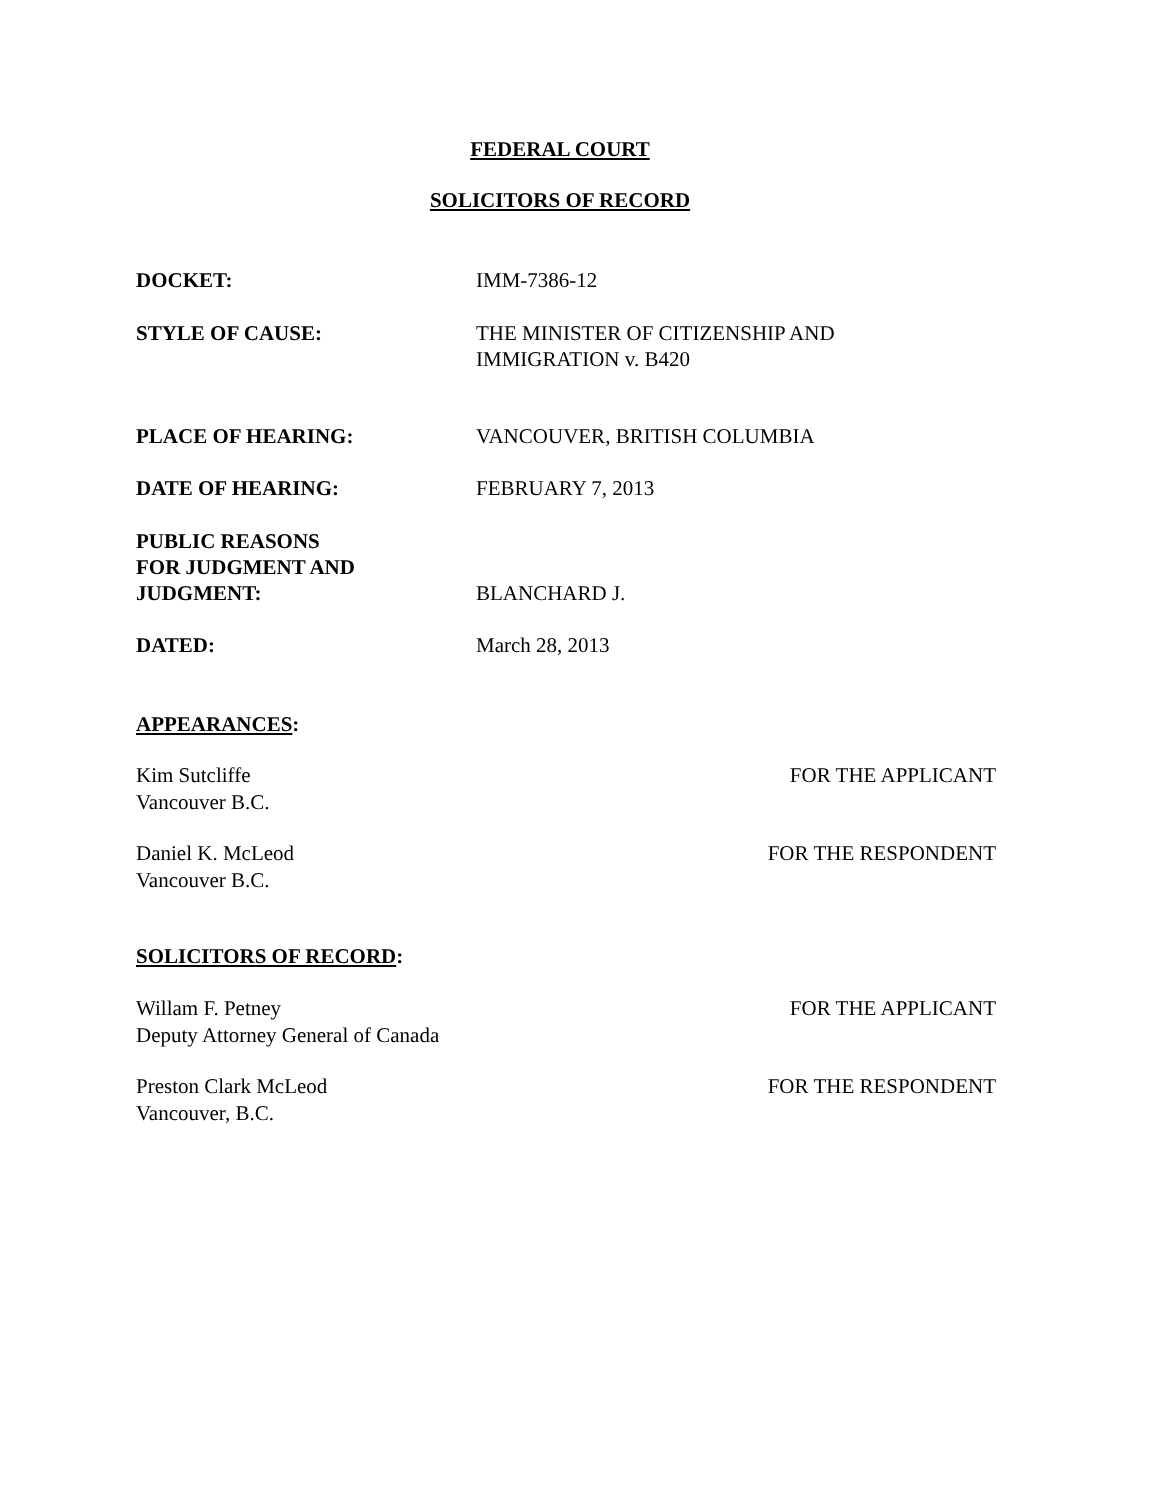FEDERAL COURT
SOLICITORS OF RECORD
DOCKET: IMM-7386-12
STYLE OF CAUSE: THE MINISTER OF CITIZENSHIP AND
IMMIGRATION v. B420
PLACE OF HEARING: VANCOUVER, BRITISH COLUMBIA
DATE OF HEARING: FEBRUARY 7, 2013
PUBLIC REASONS
FOR JUDGMENT AND
JUDGMENT:
BLANCHARD J.
DATED: March 28, 2013
APPEARANCES:
Kim Sutcliffe
Vancouver B.C.
FOR THE APPLICANT
Daniel K. McLeod
Vancouver B.C.
FOR THE RESPONDENT
SOLICITORS OF RECORD:
Willam F. Petney
Deputy Attorney General of Canada
FOR THE APPLICANT
Preston Clark McLeod
Vancouver, B.C.
FOR THE RESPONDENT